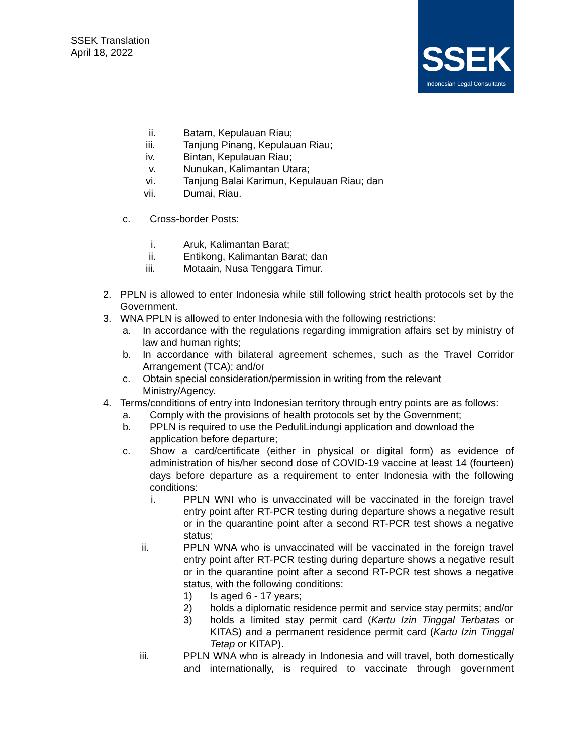SSEK Translation
April 18, 2022
SSEK
Indonesian Legal Consultants
ii. Batam, Kepulauan Riau;
iii. Tanjung Pinang, Kepulauan Riau;
iv. Bintan, Kepulauan Riau;
v. Nunukan, Kalimantan Utara;
vi. Tanjung Balai Karimun, Kepulauan Riau; dan
vii. Dumai, Riau.
c. Cross-border Posts:
i. Aruk, Kalimantan Barat;
ii. Entikong, Kalimantan Barat; dan
iii. Motaain, Nusa Tenggara Timur.
2. PPLN is allowed to enter Indonesia while still following strict health protocols set by the Government.
3. WNA PPLN is allowed to enter Indonesia with the following restrictions:
a. In accordance with the regulations regarding immigration affairs set by ministry of law and human rights;
b. In accordance with bilateral agreement schemes, such as the Travel Corridor Arrangement (TCA); and/or
c. Obtain special consideration/permission in writing from the relevant Ministry/Agency.
4. Terms/conditions of entry into Indonesian territory through entry points are as follows:
a. Comply with the provisions of health protocols set by the Government;
b. PPLN is required to use the PeduliLindungi application and download the application before departure;
c. Show a card/certificate (either in physical or digital form) as evidence of administration of his/her second dose of COVID-19 vaccine at least 14 (fourteen) days before departure as a requirement to enter Indonesia with the following conditions:
i. PPLN WNI who is unvaccinated will be vaccinated in the foreign travel entry point after RT-PCR testing during departure shows a negative result or in the quarantine point after a second RT-PCR test shows a negative status;
ii. PPLN WNA who is unvaccinated will be vaccinated in the foreign travel entry point after RT-PCR testing during departure shows a negative result or in the quarantine point after a second RT-PCR test shows a negative status, with the following conditions:
1) Is aged 6 - 17 years;
2) holds a diplomatic residence permit and service stay permits; and/or
3) holds a limited stay permit card (Kartu Izin Tinggal Terbatas or KITAS) and a permanent residence permit card (Kartu Izin Tinggal Tetap or KITAP).
iii. PPLN WNA who is already in Indonesia and will travel, both domestically and internationally, is required to vaccinate through government